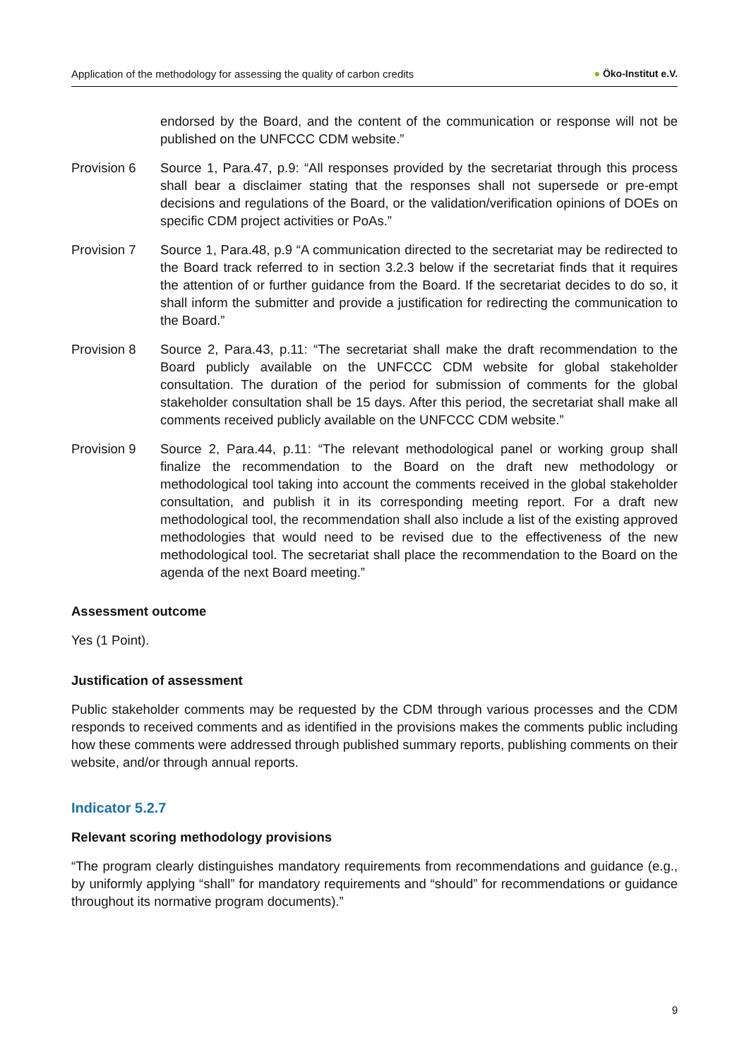Application of the methodology for assessing the quality of carbon credits
● Öko-Institut e.V.
endorsed by the Board, and the content of the communication or response will not be published on the UNFCCC CDM website.”
Provision 6 Source 1, Para.47, p.9: “All responses provided by the secretariat through this process shall bear a disclaimer stating that the responses shall not supersede or pre-empt decisions and regulations of the Board, or the validation/verification opinions of DOEs on specific CDM project activities or PoAs.”
Provision 7 Source 1, Para.48, p.9 “A communication directed to the secretariat may be redirected to the Board track referred to in section 3.2.3 below if the secretariat finds that it requires the attention of or further guidance from the Board. If the secretariat decides to do so, it shall inform the submitter and provide a justification for redirecting the communication to the Board.”
Provision 8 Source 2, Para.43, p.11: “The secretariat shall make the draft recommendation to the Board publicly available on the UNFCCC CDM website for global stakeholder consultation. The duration of the period for submission of comments for the global stakeholder consultation shall be 15 days. After this period, the secretariat shall make all comments received publicly available on the UNFCCC CDM website.”
Provision 9 Source 2, Para.44, p.11: “The relevant methodological panel or working group shall finalize the recommendation to the Board on the draft new methodology or methodological tool taking into account the comments received in the global stakeholder consultation, and publish it in its corresponding meeting report. For a draft new methodological tool, the recommendation shall also include a list of the existing approved methodologies that would need to be revised due to the effectiveness of the new methodological tool. The secretariat shall place the recommendation to the Board on the agenda of the next Board meeting.”
Assessment outcome
Yes (1 Point).
Justification of assessment
Public stakeholder comments may be requested by the CDM through various processes and the CDM responds to received comments and as identified in the provisions makes the comments public including how these comments were addressed through published summary reports, publishing comments on their website, and/or through annual reports.
Indicator 5.2.7
Relevant scoring methodology provisions
“The program clearly distinguishes mandatory requirements from recommendations and guidance (e.g., by uniformly applying “shall” for mandatory requirements and “should” for recommendations or guidance throughout its normative program documents).”
9